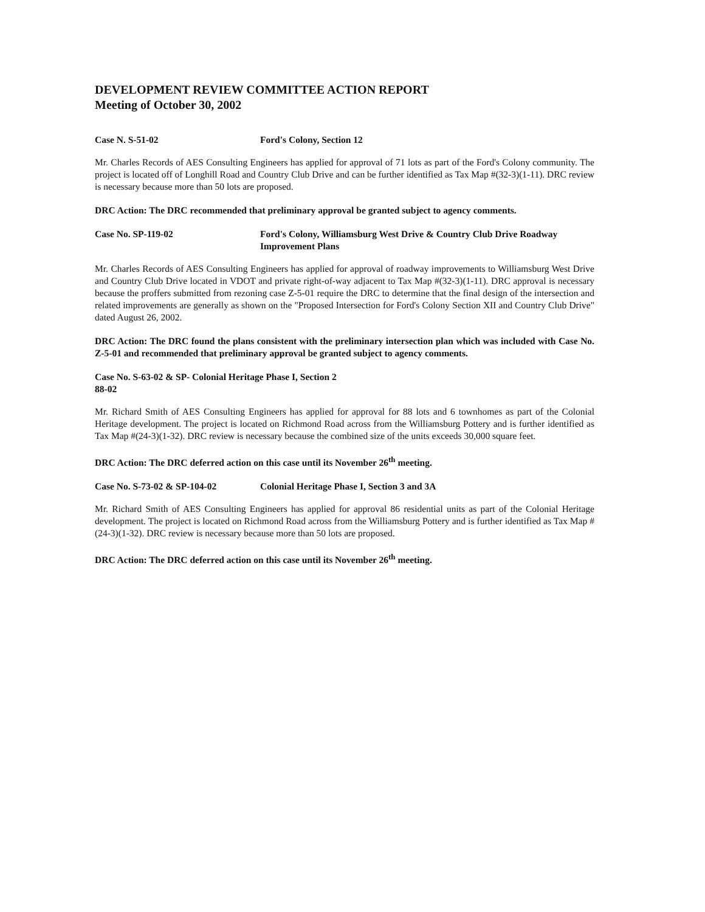DEVELOPMENT REVIEW COMMITTEE ACTION REPORT
Meeting of October 30, 2002
Case N. S-51-02 Ford's Colony, Section 12
Mr. Charles Records of AES Consulting Engineers has applied for approval of 71 lots as part of the Ford's Colony community. The project is located off of Longhill Road and Country Club Drive and can be further identified as Tax Map #(32-3)(1-11). DRC review is necessary because more than 50 lots are proposed.
DRC Action: The DRC recommended that preliminary approval be granted subject to agency comments.
Case No. SP-119-02 Ford's Colony, Williamsburg West Drive & Country Club Drive Roadway Improvement Plans
Mr. Charles Records of AES Consulting Engineers has applied for approval of roadway improvements to Williamsburg West Drive and Country Club Drive located in VDOT and private right-of-way adjacent to Tax Map #(32-3)(1-11). DRC approval is necessary because the proffers submitted from rezoning case Z-5-01 require the DRC to determine that the final design of the intersection and related improvements are generally as shown on the "Proposed Intersection for Ford's Colony Section XII and Country Club Drive" dated August 26, 2002.
DRC Action: The DRC found the plans consistent with the preliminary intersection plan which was included with Case No. Z-5-01 and recommended that preliminary approval be granted subject to agency comments.
Case No. S-63-02 & SP-88-02 Colonial Heritage Phase I, Section 2
Mr. Richard Smith of AES Consulting Engineers has applied for approval for 88 lots and 6 townhomes as part of the Colonial Heritage development. The project is located on Richmond Road across from the Williamsburg Pottery and is further identified as Tax Map #(24-3)(1-32). DRC review is necessary because the combined size of the units exceeds 30,000 square feet.
DRC Action: The DRC deferred action on this case until its November 26<sup>th</sup> meeting.
Case No. S-73-02 & SP-104-02 Colonial Heritage Phase I, Section 3 and 3A
Mr. Richard Smith of AES Consulting Engineers has applied for approval 86 residential units as part of the Colonial Heritage development. The project is located on Richmond Road across from the Williamsburg Pottery and is further identified as Tax Map #(24-3)(1-32). DRC review is necessary because more than 50 lots are proposed.
DRC Action: The DRC deferred action on this case until its November 26<sup>th</sup> meeting.